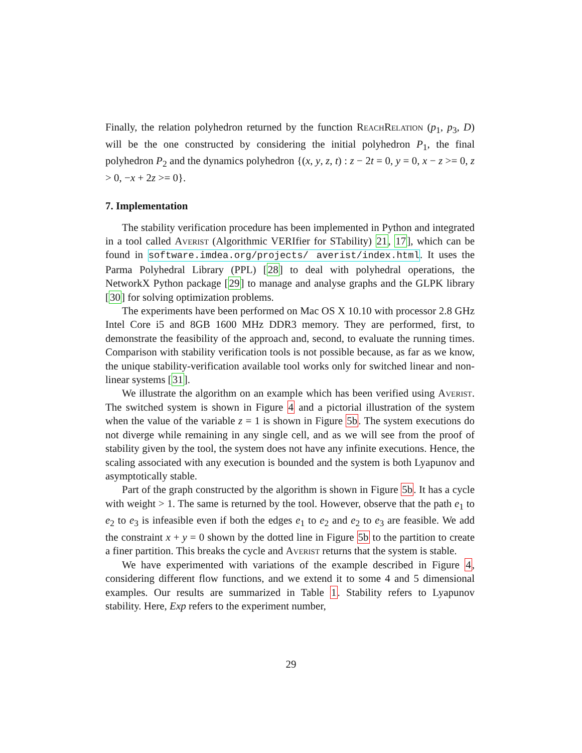Finally, the relation polyhedron returned by the function ReachRelation (p<sub>1</sub>, p<sub>3</sub>, D) will be the one constructed by considering the initial polyhedron P<sub>1</sub>, the final polyhedron P<sub>2</sub> and the dynamics polyhedron {(x, y, z, t) : z − 2t = 0, y = 0, x − z >= 0, z > 0, −x + 2z >= 0}.
7. Implementation
The stability verification procedure has been implemented in Python and integrated in a tool called Averist (Algorithmic VERIfier for STability) 21, 17], which can be found in software.imdea.org/projects/ averist/index.html. It uses the Parma Polyhedral Library (PPL) [28] to deal with polyhedral operations, the NetworkX Python package [29] to manage and analyse graphs and the GLPK library [30] for solving optimization problems.
The experiments have been performed on Mac OS X 10.10 with processor 2.8 GHz Intel Core i5 and 8GB 1600 MHz DDR3 memory. They are performed, first, to demonstrate the feasibility of the approach and, second, to evaluate the running times. Comparison with stability verification tools is not possible because, as far as we know, the unique stability-verification available tool works only for switched linear and non-linear systems [31].
We illustrate the algorithm on an example which has been verified using Averist. The switched system is shown in Figure 4 and a pictorial illustration of the system when the value of the variable z = 1 is shown in Figure 5b. The system executions do not diverge while remaining in any single cell, and as we will see from the proof of stability given by the tool, the system does not have any infinite executions. Hence, the scaling associated with any execution is bounded and the system is both Lyapunov and asymptotically stable.
Part of the graph constructed by the algorithm is shown in Figure 5b. It has a cycle with weight > 1. The same is returned by the tool. However, observe that the path e<sub>1</sub> to e<sub>2</sub> to e<sub>3</sub> is infeasible even if both the edges e<sub>1</sub> to e<sub>2</sub> and e<sub>2</sub> to e<sub>3</sub> are feasible. We add the constraint x + y = 0 shown by the dotted line in Figure 5b to the partition to create a finer partition. This breaks the cycle and Averist returns that the system is stable.
We have experimented with variations of the example described in Figure 4, considering different flow functions, and we extend it to some 4 and 5 dimensional examples. Our results are summarized in Table 1. Stability refers to Lyapunov stability. Here, Exp refers to the experiment number,
29